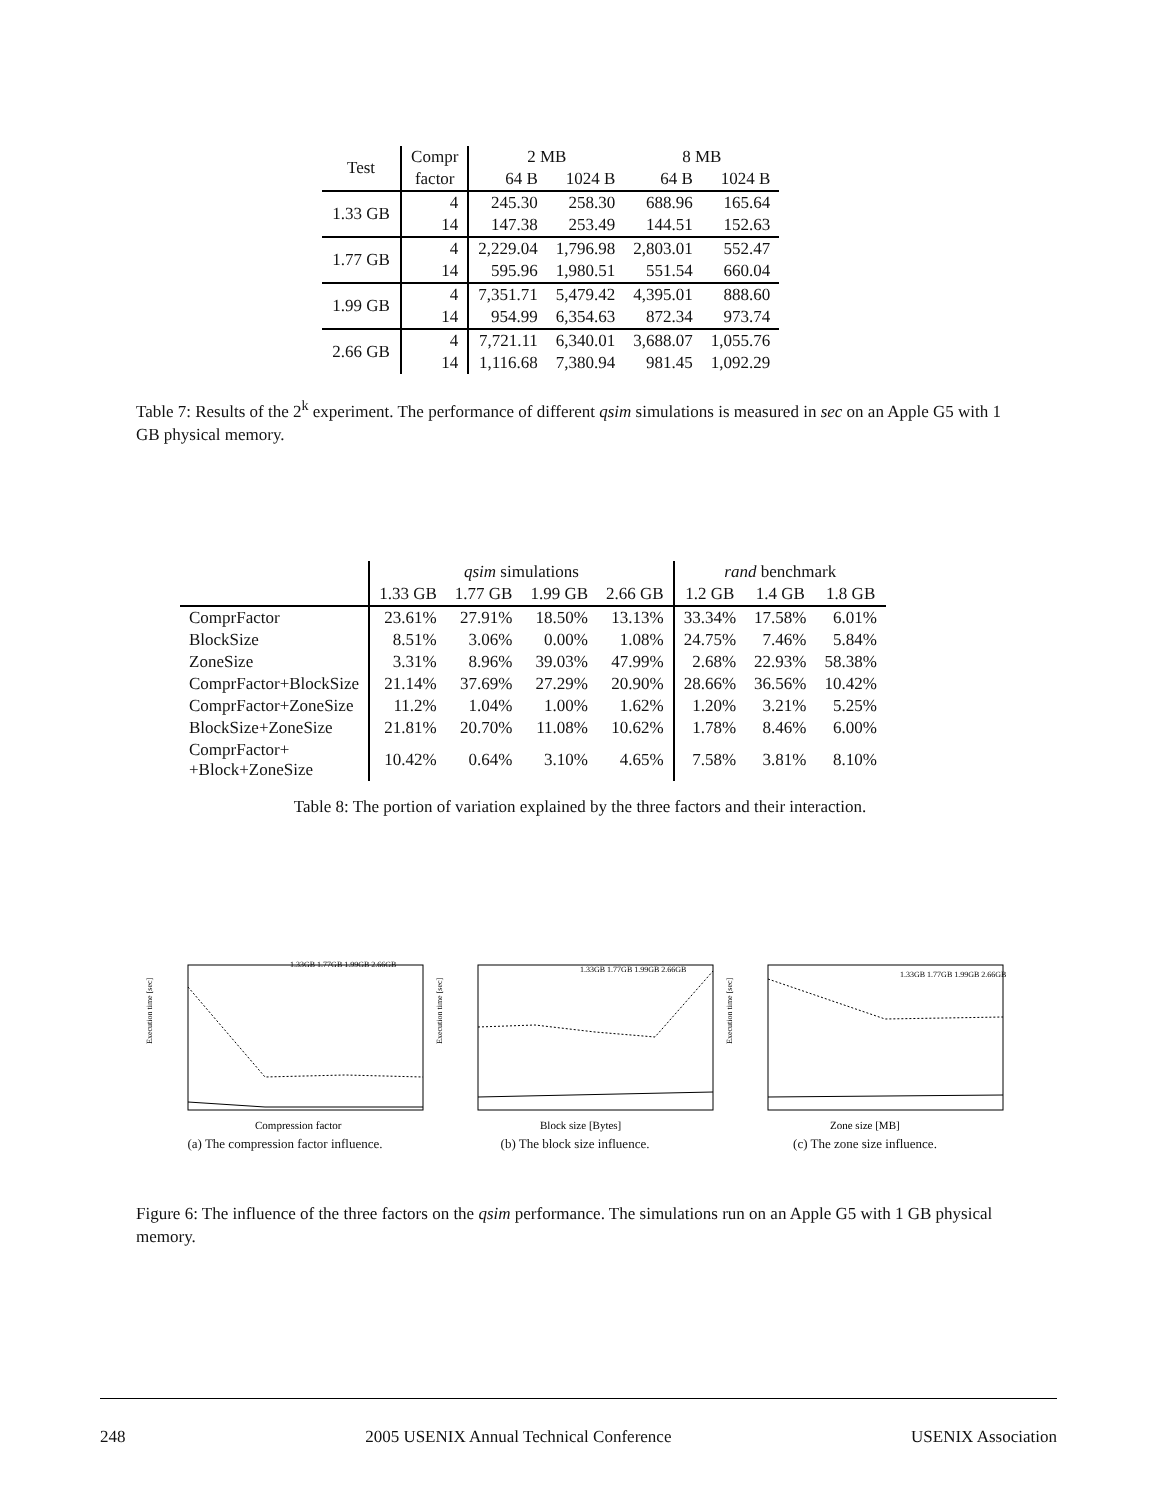| Test | Compr | 2 MB | | 8 MB | |
| --- | --- | --- | --- | --- | --- |
| | factor | 64 B | 1024 B | 64 B | 1024 B |
| 1.33 GB | 4 | 245.30 | 258.30 | 688.96 | 165.64 |
| | 14 | 147.38 | 253.49 | 144.51 | 152.63 |
| 1.77 GB | 4 | 2,229.04 | 1,796.98 | 2,803.01 | 552.47 |
| | 14 | 595.96 | 1,980.51 | 551.54 | 660.04 |
| 1.99 GB | 4 | 7,351.71 | 5,479.42 | 4,395.01 | 888.60 |
| | 14 | 954.99 | 6,354.63 | 872.34 | 973.74 |
| 2.66 GB | 4 | 7,721.11 | 6,340.01 | 3,688.07 | 1,055.76 |
| | 14 | 1,116.68 | 7,380.94 | 981.45 | 1,092.29 |
Table 7: Results of the 2<sup>k</sup> experiment. The performance of different qsim simulations is measured in sec on an Apple G5 with 1 GB physical memory.
| | qsim simulations | | | | rand benchmark | | |
| --- | --- | --- | --- | --- | --- | --- | --- |
| | 1.33 GB | 1.77 GB | 1.99 GB | 2.66 GB | 1.2 GB | 1.4 GB | 1.8 GB |
| ComprFactor | 23.61% | 27.91% | 18.50% | 13.13% | 33.34% | 17.58% | 6.01% |
| BlockSize | 8.51% | 3.06% | 0.00% | 1.08% | 24.75% | 7.46% | 5.84% |
| ZoneSize | 3.31% | 8.96% | 39.03% | 47.99% | 2.68% | 22.93% | 58.38% |
| ComprFactor+BlockSize | 21.14% | 37.69% | 27.29% | 20.90% | 28.66% | 36.56% | 10.42% |
| ComprFactor+ZoneSize | 11.2% | 1.04% | 1.00% | 1.62% | 1.20% | 3.21% | 5.25% |
| BlockSize+ZoneSize | 21.81% | 20.70% | 11.08% | 10.62% | 1.78% | 8.46% | 6.00% |
| ComprFactor+ +Block+ZoneSize | 10.42% | 0.64% | 3.10% | 4.65% | 7.58% | 3.81% | 8.10% |
Table 8: The portion of variation explained by the three factors and their interaction.
Execution time [sec]
1.33GB 1.77GB 1.99GB 2.66GB
Compression factor
Execution time [sec]
1.33GB 1.77GB 1.99GB 2.66GB
Block size [Bytes]
Execution time [sec]
1.33GB 1.77GB 1.99GB 2.66GB
Zone size [MB]
(a) The compression factor influence. (b) The block size influence. (c) The zone size influence.
Figure 6: The influence of the three factors on the qsim performance. The simulations run on an Apple G5 with 1 GB physical memory.
248 2005 USENIX Annual Technical Conference USENIX Association